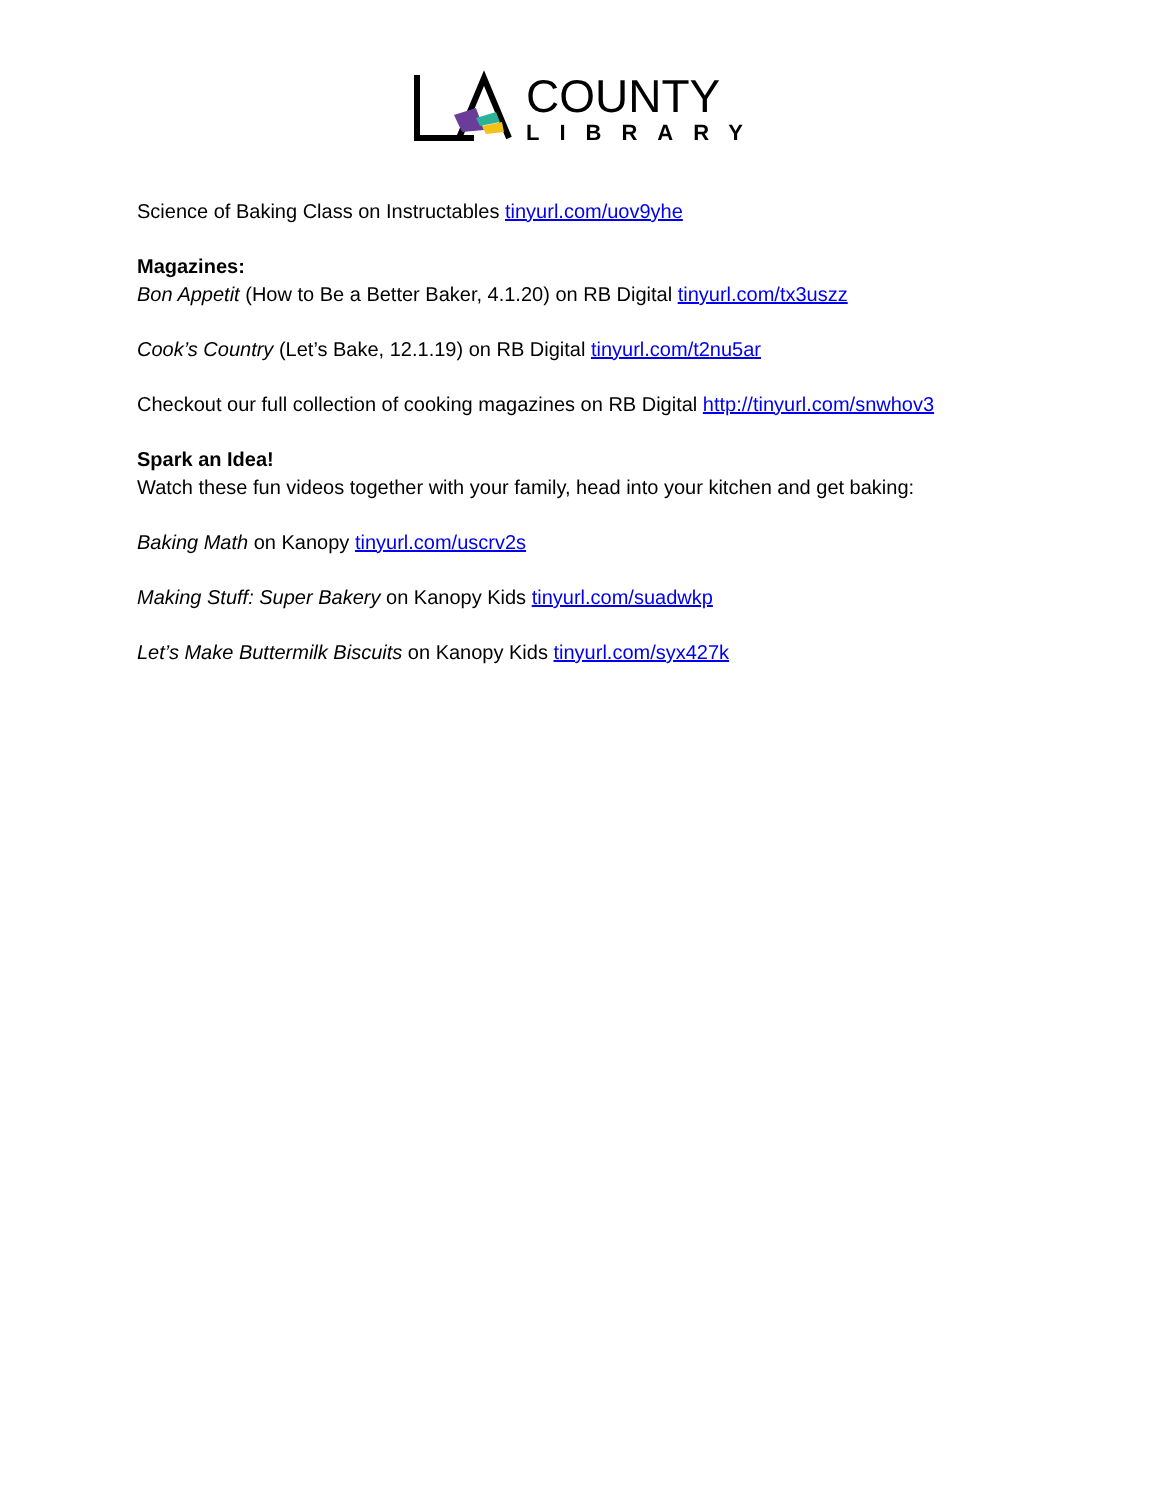COUNTY
LIBRARY
Science of Baking Class on Instructables tinyurl.com/uov9yhe
Magazines:
Bon Appetit (How to Be a Better Baker, 4.1.20) on RB Digital tinyurl.com/tx3uszz
Cook’s Country (Let’s Bake, 12.1.19) on RB Digital tinyurl.com/t2nu5ar
Checkout our full collection of cooking magazines on RB Digital http://tinyurl.com/snwhov3
Spark an Idea!
Watch these fun videos together with your family, head into your kitchen and get baking:
Baking Math on Kanopy tinyurl.com/uscrv2s
Making Stuff: Super Bakery on Kanopy Kids tinyurl.com/suadwkp
Let’s Make Buttermilk Biscuits on Kanopy Kids tinyurl.com/syx427k